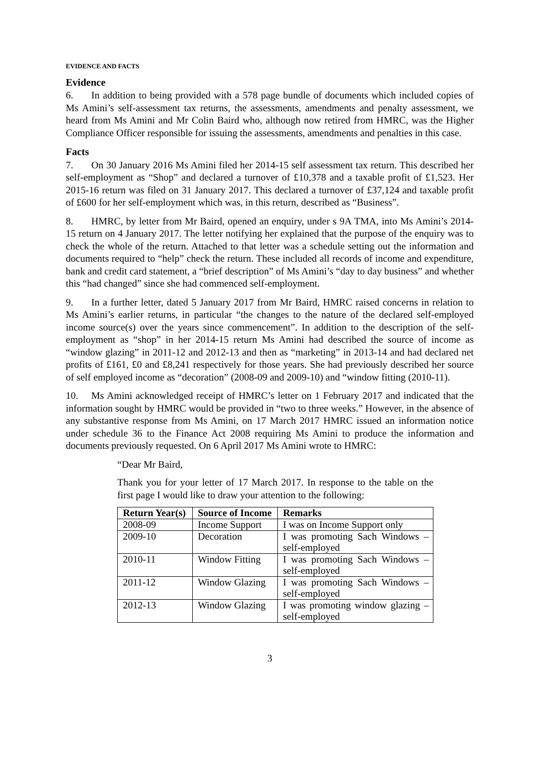EVIDENCE AND FACTS
Evidence
6. In addition to being provided with a 578 page bundle of documents which included copies of Ms Amini’s self-assessment tax returns, the assessments, amendments and penalty assessment, we heard from Ms Amini and Mr Colin Baird who, although now retired from HMRC, was the Higher Compliance Officer responsible for issuing the assessments, amendments and penalties in this case.
Facts
7. On 30 January 2016 Ms Amini filed her 2014-15 self assessment tax return. This described her self-employment as “Shop” and declared a turnover of £10,378 and a taxable profit of £1,523. Her 2015-16 return was filed on 31 January 2017. This declared a turnover of £37,124 and taxable profit of £600 for her self-employment which was, in this return, described as “Business”.
8. HMRC, by letter from Mr Baird, opened an enquiry, under s 9A TMA, into Ms Amini’s 2014-15 return on 4 January 2017. The letter notifying her explained that the purpose of the enquiry was to check the whole of the return. Attached to that letter was a schedule setting out the information and documents required to “help” check the return. These included all records of income and expenditure, bank and credit card statement, a “brief description” of Ms Amini’s “day to day business” and whether this “had changed” since she had commenced self-employment.
9. In a further letter, dated 5 January 2017 from Mr Baird, HMRC raised concerns in relation to Ms Amini’s earlier returns, in particular “the changes to the nature of the declared self-employed income source(s) over the years since commencement”. In addition to the description of the self-employment as “shop” in her 2014-15 return Ms Amini had described the source of income as “window glazing” in 2011-12 and 2012-13 and then as “marketing” in 2013-14 and had declared net profits of £161, £0 and £8,241 respectively for those years. She had previously described her source of self employed income as “decoration” (2008-09 and 2009-10) and “window fitting (2010-11).
10. Ms Amini acknowledged receipt of HMRC’s letter on 1 February 2017 and indicated that the information sought by HMRC would be provided in “two to three weeks.” However, in the absence of any substantive response from Ms Amini, on 17 March 2017 HMRC issued an information notice under schedule 36 to the Finance Act 2008 requiring Ms Amini to produce the information and documents previously requested. On 6 April 2017 Ms Amini wrote to HMRC:
“Dear Mr Baird,
Thank you for your letter of 17 March 2017. In response to the table on the first page I would like to draw your attention to the following:
| Return Year(s) | Source of Income | Remarks |
| --- | --- | --- |
| 2008-09 | Income Support | I was on Income Support only |
| 2009-10 | Decoration | I was promoting Sach Windows – self-employed |
| 2010-11 | Window Fitting | I was promoting Sach Windows – self-employed |
| 2011-12 | Window Glazing | I was promoting Sach Windows – self-employed |
| 2012-13 | Window Glazing | I was promoting window glazing – self-employed |
3